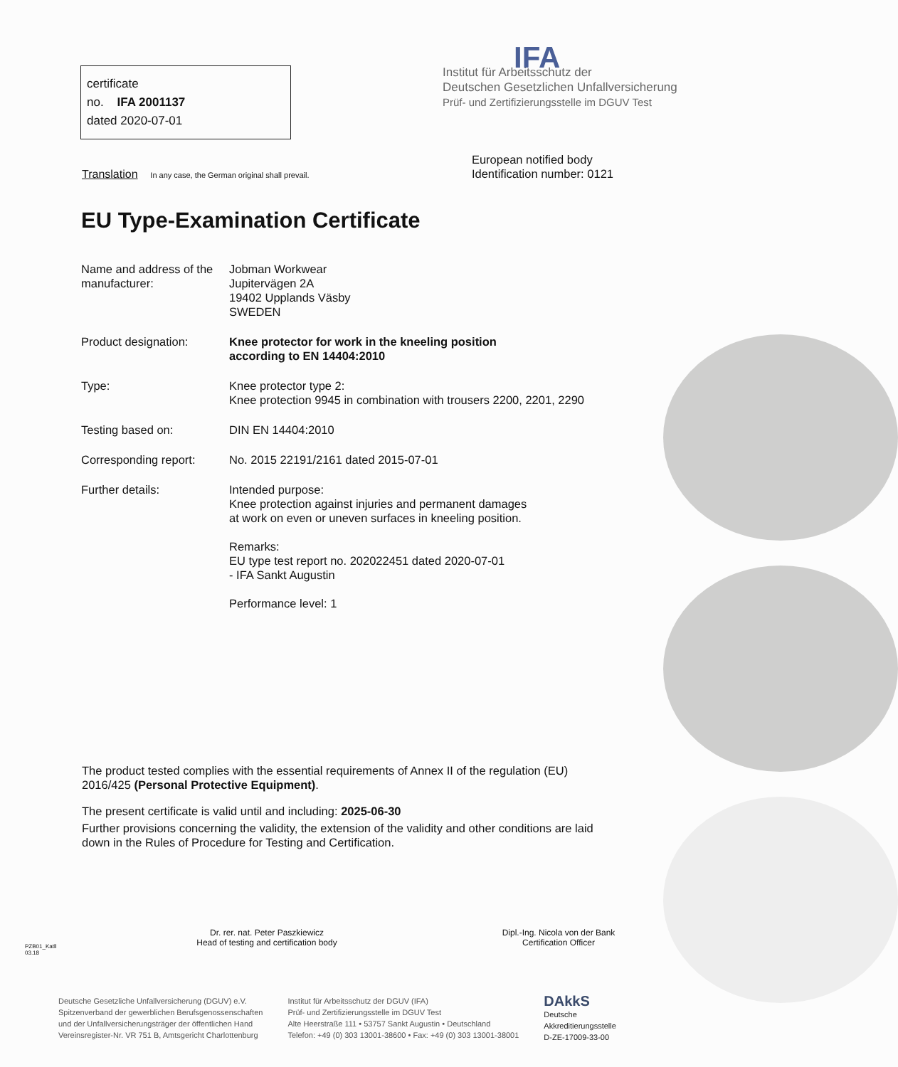certificate
no. IFA 2001137
dated 2020-07-01
IFA
Institut für Arbeitsschutz der
Deutschen Gesetzlichen Unfallversicherung
Prüf- und Zertifizierungsstelle im DGUV Test
Translation In any case, the German original shall prevail.
European notified body
Identification number: 0121
EU Type-Examination Certificate
Name and address of the manufacturer:
Jobman Workwear
Jupitervägen 2A
19402 Upplands Väsby
SWEDEN
Product designation: Knee protector for work in the kneeling position
according to EN 14404:2010
Type: Knee protector type 2:
Knee protection 9945 in combination with trousers 2200, 2201, 2290
Testing based on: DIN EN 14404:2010
Corresponding report: No. 2015 22191/2161 dated 2015-07-01
Further details: Intended purpose:
Knee protection against injuries and permanent damages
at work on even or uneven surfaces in kneeling position.
Remarks:
EU type test report no. 202022451 dated 2020-07-01
- IFA Sankt Augustin
Performance level: 1
The product tested complies with the essential requirements of Annex II of the regulation (EU) 2016/425 (Personal Protective Equipment).
The present certificate is valid until and including: 2025-06-30
Further provisions concerning the validity, the extension of the validity and other conditions are laid down in the Rules of Procedure for Testing and Certification.
PZB01_Katll
03.18
Dr. rer. nat. Peter Paszkiewicz
Head of testing and certification body
Dipl.-Ing. Nicola von der Bank
Certification Officer
Deutsche Gesetzliche Unfallversicherung (DGUV) e.V.
Spitzenverband der gewerblichen Berufsgenossenschaften
und der Unfallversicherungsträger der öffentlichen Hand
Vereinsregister-Nr. VR 751 B, Amtsgericht Charlottenburg
Institut für Arbeitsschutz der DGUV (IFA)
Prüf- und Zertifizierungsstelle im DGUV Test
Alte Heerstraße 111 • 53757 Sankt Augustin • Deutschland
Telefon: +49 (0) 303 13001-38600 • Fax: +49 (0) 303 13001-38001
DAkkS
Deutsche
Akkreditierungsstelle
D-ZE-17009-33-00